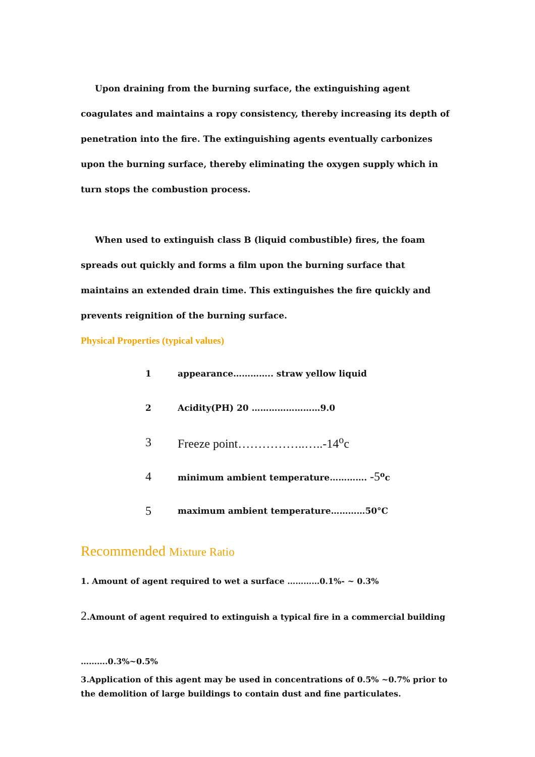Upon draining from the burning surface, the extinguishing agent coagulates and maintains a ropy consistency, thereby increasing its depth of penetration into the fire. The extinguishing agents eventually carbonizes upon the burning surface, thereby eliminating the oxygen supply which in turn stops the combustion process.
When used to extinguish class B (liquid combustible) fires, the foam spreads out quickly and forms a film upon the burning surface that maintains an extended drain time. This extinguishes the fire quickly and prevents reignition of the burning surface.
Physical Properties (typical values)
1 appearance………….. straw yellow liquid
2 Acidity(PH) 20 ……………………9.0
3 Freeze point……………..…..-14<sup>o</sup>c
4 minimum ambient temperature…………. -5<sup>o</sup>c
5 maximum ambient temperature…………50°C
Recommended Mixture Ratio
1. Amount of agent required to wet a surface …………0.1%- ~ 0.3%
2.Amount of agent required to extinguish a typical fire in a commercial building
……….0.3%~0.5%
3.Application of this agent may be used in concentrations of 0.5% ~0.7% prior to the demolition of large buildings to contain dust and fine particulates.